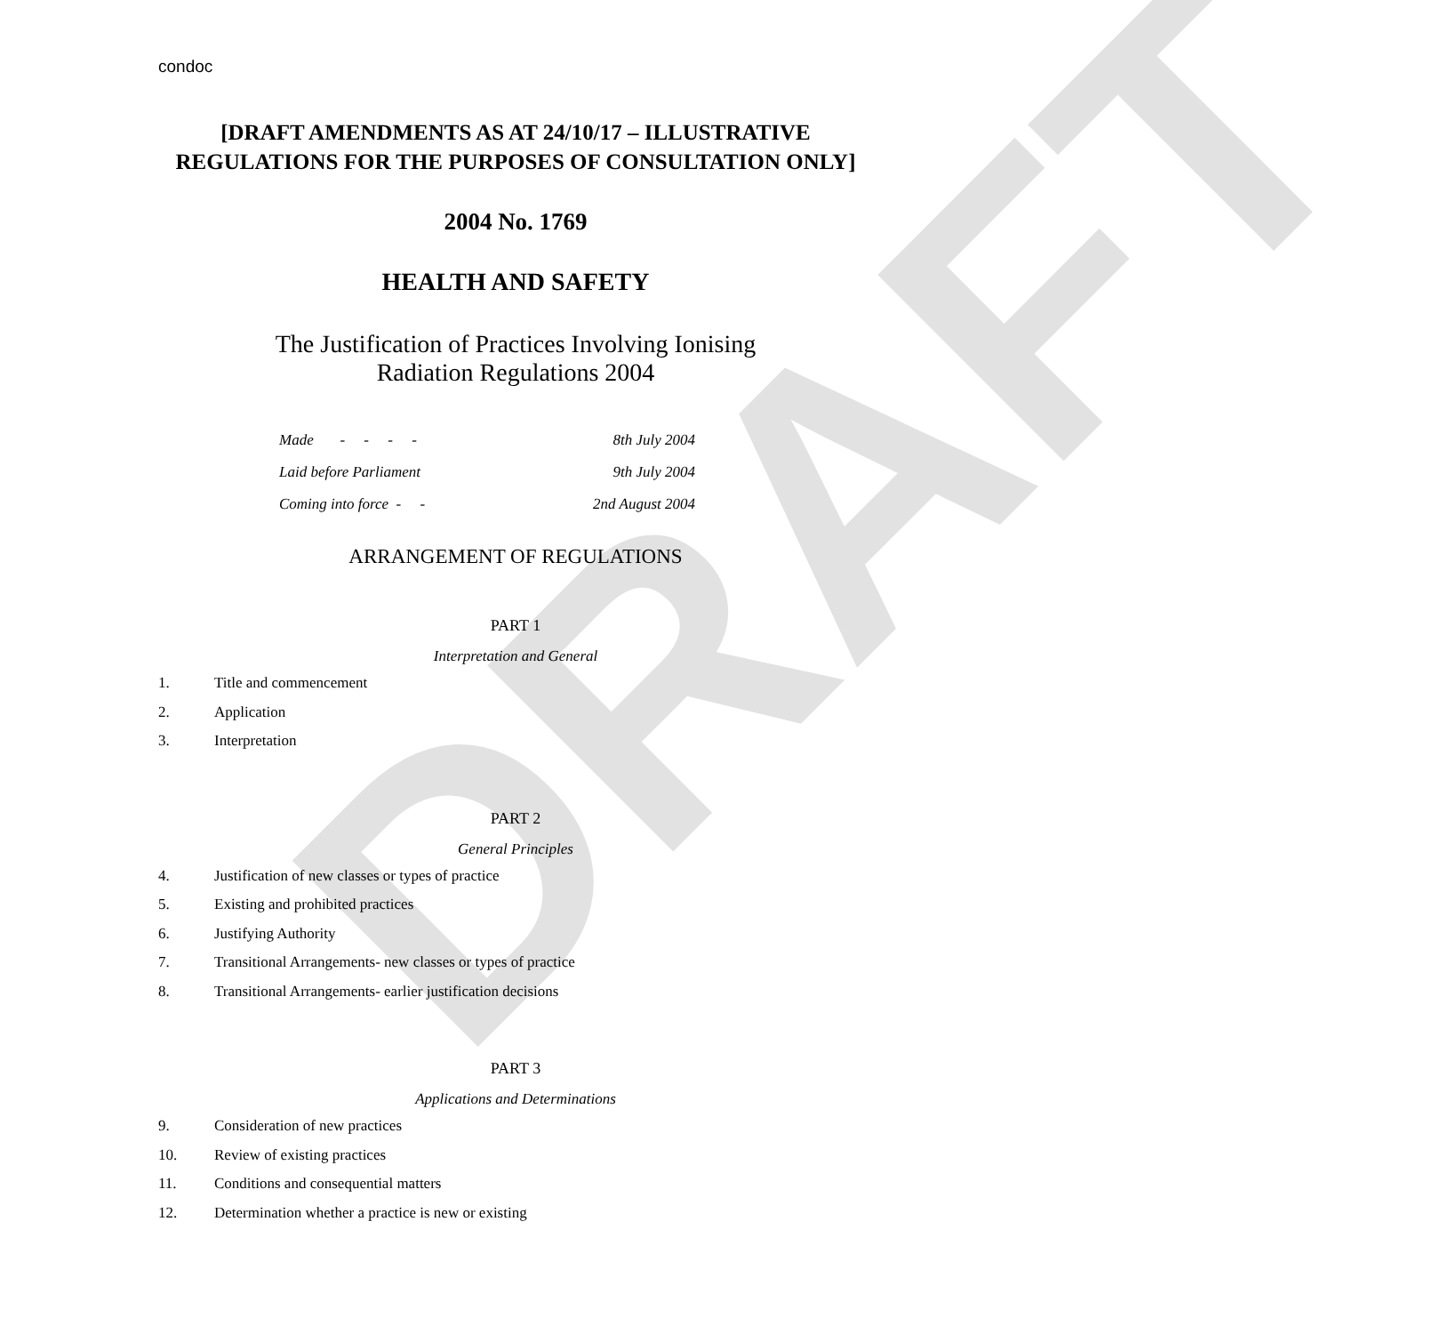DRAFT
condoc
[DRAFT AMENDMENTS AS AT 24/10/17 – ILLUSTRATIVE
REGULATIONS FOR THE PURPOSES OF CONSULTATION ONLY]
2004 No. 1769
HEALTH AND SAFETY
The Justification of Practices Involving Ionising
Radiation Regulations 2004
Made - - - - 8th July 2004
Laid before Parliament 9th July 2004
Coming into force - - 2nd August 2004
ARRANGEMENT OF REGULATIONS
PART 1
Interpretation and General
1. Title and commencement
2. Application
3. Interpretation
PART 2
General Principles
4. Justification of new classes or types of practice
5. Existing and prohibited practices
6. Justifying Authority
7. Transitional Arrangements- new classes or types of practice
8. Transitional Arrangements- earlier justification decisions
PART 3
Applications and Determinations
9. Consideration of new practices
10. Review of existing practices
11. Conditions and consequential matters
12. Determination whether a practice is new or existing